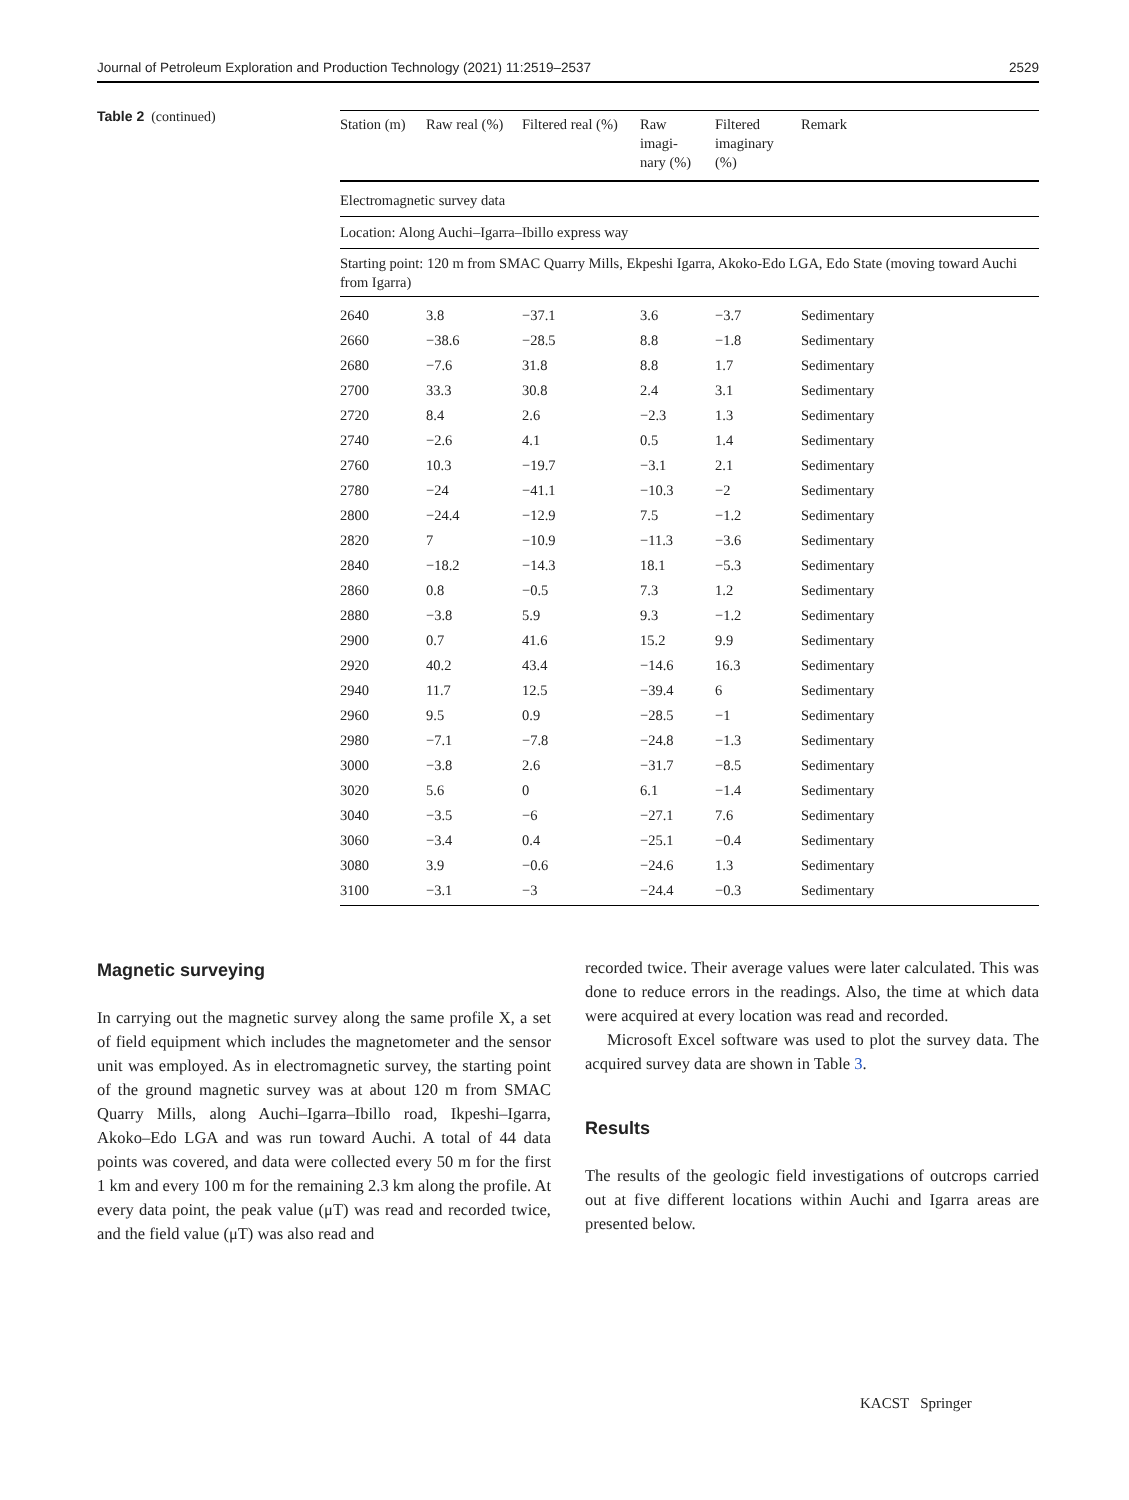Journal of Petroleum Exploration and Production Technology (2021) 11:2519–2537 2529
Table 2 (continued)
| Electromagnetic survey data | | | | | |
| Location: Along Auchi–Igarra–Ibillo express way | | | | | |
| Starting point: 120 m from SMAC Quarry Mills, Ekpeshi Igarra, Akoko-Edo LGA, Edo State (moving toward Auchi from Igarra) | | | | | |
| Station (m) | Raw real (%) | Filtered real (%) | Raw imagi- nary (%) | Filtered imaginary (%) | Remark |
| 2640 | 3.8 | −37.1 | 3.6 | −3.7 | Sedimentary |
| 2660 | −38.6 | −28.5 | 8.8 | −1.8 | Sedimentary |
| 2680 | −7.6 | 31.8 | 8.8 | 1.7 | Sedimentary |
| 2700 | 33.3 | 30.8 | 2.4 | 3.1 | Sedimentary |
| 2720 | 8.4 | 2.6 | −2.3 | 1.3 | Sedimentary |
| 2740 | −2.6 | 4.1 | 0.5 | 1.4 | Sedimentary |
| 2760 | 10.3 | −19.7 | −3.1 | 2.1 | Sedimentary |
| 2780 | −24 | −41.1 | −10.3 | −2 | Sedimentary |
| 2800 | −24.4 | −12.9 | 7.5 | −1.2 | Sedimentary |
| 2820 | 7 | −10.9 | −11.3 | −3.6 | Sedimentary |
| 2840 | −18.2 | −14.3 | 18.1 | −5.3 | Sedimentary |
| 2860 | 0.8 | −0.5 | 7.3 | 1.2 | Sedimentary |
| 2880 | −3.8 | 5.9 | 9.3 | −1.2 | Sedimentary |
| 2900 | 0.7 | 41.6 | 15.2 | 9.9 | Sedimentary |
| 2920 | 40.2 | 43.4 | −14.6 | 16.3 | Sedimentary |
| 2940 | 11.7 | 12.5 | −39.4 | 6 | Sedimentary |
| 2960 | 9.5 | 0.9 | −28.5 | −1 | Sedimentary |
| 2980 | −7.1 | −7.8 | −24.8 | −1.3 | Sedimentary |
| 3000 | −3.8 | 2.6 | −31.7 | −8.5 | Sedimentary |
| 3020 | 5.6 | 0 | 6.1 | −1.4 | Sedimentary |
| 3040 | −3.5 | −6 | −27.1 | 7.6 | Sedimentary |
| 3060 | −3.4 | 0.4 | −25.1 | −0.4 | Sedimentary |
| 3080 | 3.9 | −0.6 | −24.6 | 1.3 | Sedimentary |
| 3100 | −3.1 | −3 | −24.4 | −0.3 | Sedimentary |
Magnetic surveying
In carrying out the magnetic survey along the same profile X, a set of field equipment which includes the magnetometer and the sensor unit was employed. As in electromagnetic survey, the starting point of the ground magnetic survey was at about 120 m from SMAC Quarry Mills, along Auchi–Igarra–Ibillo road, Ikpeshi–Igarra, Akoko–Edo LGA and was run toward Auchi. A total of 44 data points was covered, and data were collected every 50 m for the first 1 km and every 100 m for the remaining 2.3 km along the profile. At every data point, the peak value (μT) was read and recorded twice, and the field value (μT) was also read and
recorded twice. Their average values were later calculated. This was done to reduce errors in the readings. Also, the time at which data were acquired at every location was read and recorded.
Microsoft Excel software was used to plot the survey data. The acquired survey data are shown in Table 3.
Results
The results of the geologic field investigations of outcrops carried out at five different locations within Auchi and Igarra areas are presented below.
KACST Springer